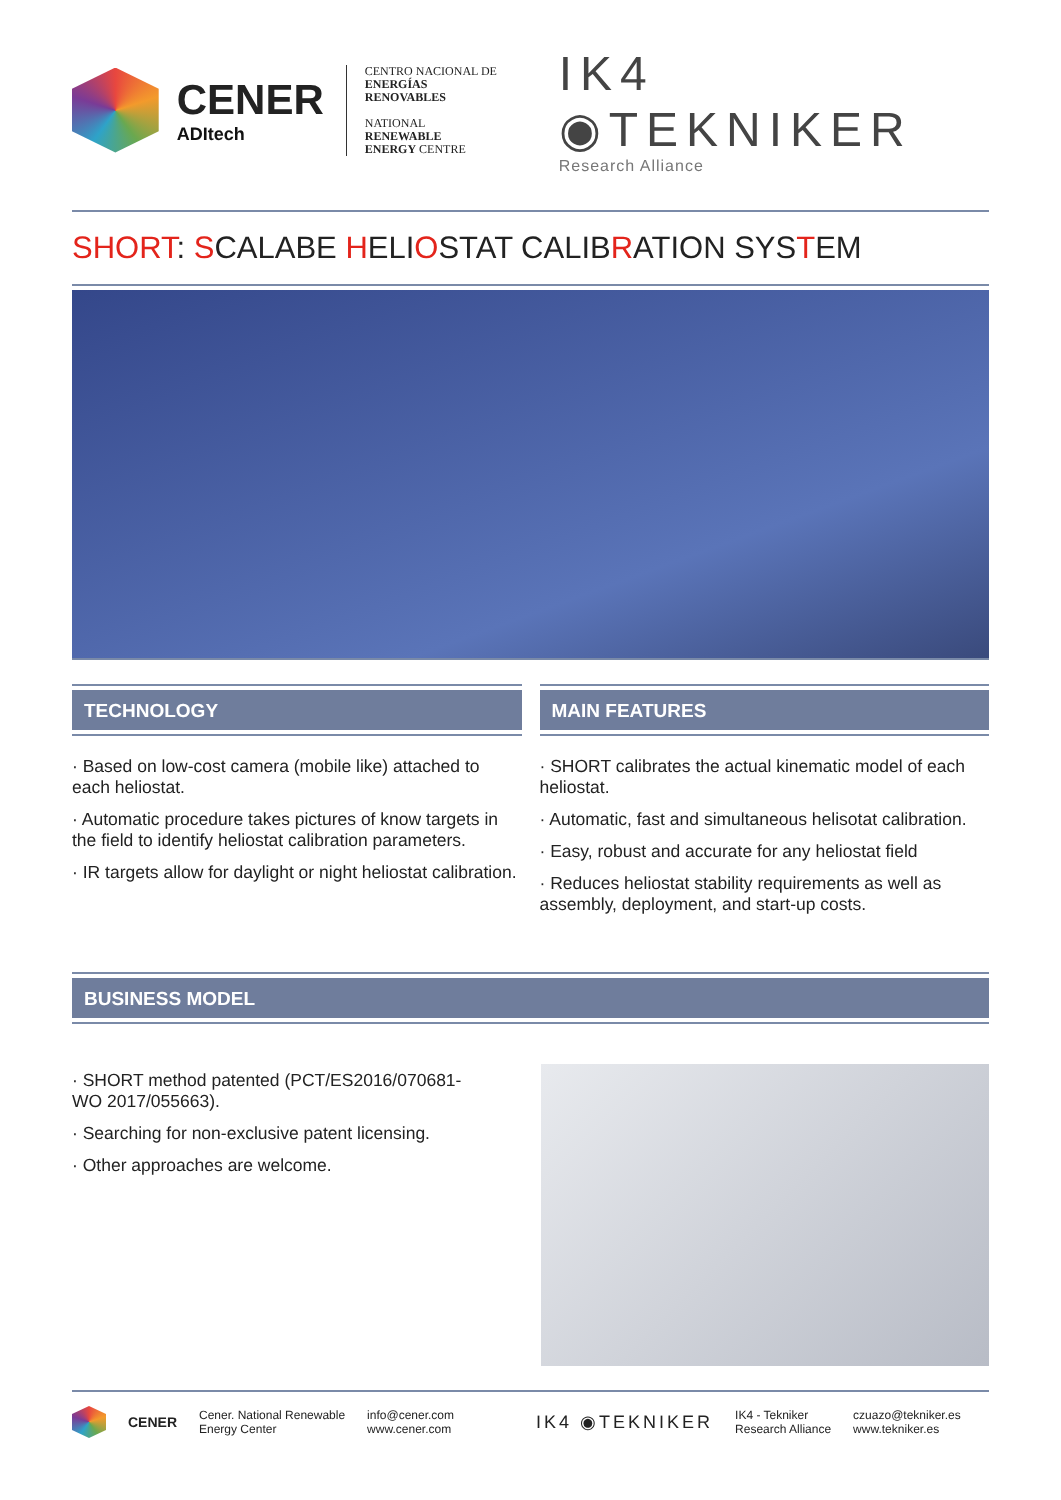CENER
ADItech
CENTRO NACIONAL DE
ENERGÍAS RENOVABLES
NATIONAL RENEWABLE
ENERGY CENTRE
IK4 ◉TEKNIKER
Research Alliance
SHORT: SCALABE HELIOSTAT CALIBRATION SYSTEM
TECHNOLOGY
· Based on low-cost camera (mobile like) attached to each heliostat.
· Automatic procedure takes pictures of know targets in the field to identify heliostat calibration parameters.
· IR targets allow for daylight or night heliostat calibration.
MAIN FEATURES
· SHORT calibrates the actual kinematic model of each heliostat.
· Automatic, fast and simultaneous helisotat calibration.
· Easy, robust and accurate for any heliostat field
· Reduces heliostat stability requirements as well as assembly, deployment, and start-up costs.
BUSINESS MODEL
· SHORT method patented (PCT/ES2016/070681- WO 2017/055663).
· Searching for non-exclusive patent licensing.
· Other approaches are welcome.
CENER
Cener. National Renewable
Energy Center
info@cener.com
www.cener.com
IK4 ◉TEKNIKER
IK4 - Tekniker
Research Alliance
czuazo@tekniker.es
www.tekniker.es